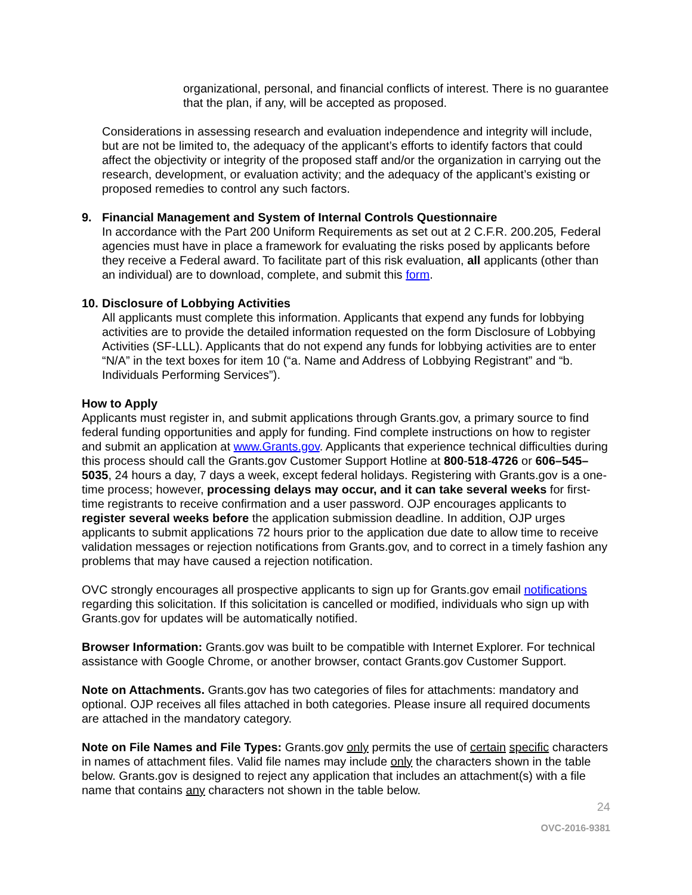organizational, personal, and financial conflicts of interest. There is no guarantee that the plan, if any, will be accepted as proposed.
Considerations in assessing research and evaluation independence and integrity will include, but are not be limited to, the adequacy of the applicant’s efforts to identify factors that could affect the objectivity or integrity of the proposed staff and/or the organization in carrying out the research, development, or evaluation activity; and the adequacy of the applicant’s existing or proposed remedies to control any such factors.
9. Financial Management and System of Internal Controls Questionnaire
In accordance with the Part 200 Uniform Requirements as set out at 2 C.F.R. 200.205, Federal agencies must have in place a framework for evaluating the risks posed by applicants before they receive a Federal award. To facilitate part of this risk evaluation, all applicants (other than an individual) are to download, complete, and submit this form.
10. Disclosure of Lobbying Activities
All applicants must complete this information. Applicants that expend any funds for lobbying activities are to provide the detailed information requested on the form Disclosure of Lobbying Activities (SF-LLL). Applicants that do not expend any funds for lobbying activities are to enter “N/A” in the text boxes for item 10 (“a. Name and Address of Lobbying Registrant” and “b. Individuals Performing Services”).
How to Apply
Applicants must register in, and submit applications through Grants.gov, a primary source to find federal funding opportunities and apply for funding. Find complete instructions on how to register and submit an application at www.Grants.gov. Applicants that experience technical difficulties during this process should call the Grants.gov Customer Support Hotline at 800-518-4726 or 606–545–5035, 24 hours a day, 7 days a week, except federal holidays. Registering with Grants.gov is a one-time process; however, processing delays may occur, and it can take several weeks for first-time registrants to receive confirmation and a user password. OJP encourages applicants to register several weeks before the application submission deadline. In addition, OJP urges applicants to submit applications 72 hours prior to the application due date to allow time to receive validation messages or rejection notifications from Grants.gov, and to correct in a timely fashion any problems that may have caused a rejection notification.
OVC strongly encourages all prospective applicants to sign up for Grants.gov email notifications regarding this solicitation. If this solicitation is cancelled or modified, individuals who sign up with Grants.gov for updates will be automatically notified.
Browser Information: Grants.gov was built to be compatible with Internet Explorer. For technical assistance with Google Chrome, or another browser, contact Grants.gov Customer Support.
Note on Attachments. Grants.gov has two categories of files for attachments: mandatory and optional. OJP receives all files attached in both categories. Please insure all required documents are attached in the mandatory category.
Note on File Names and File Types: Grants.gov only permits the use of certain specific characters in names of attachment files. Valid file names may include only the characters shown in the table below. Grants.gov is designed to reject any application that includes an attachment(s) with a file name that contains any characters not shown in the table below.
24
OVC-2016-9381